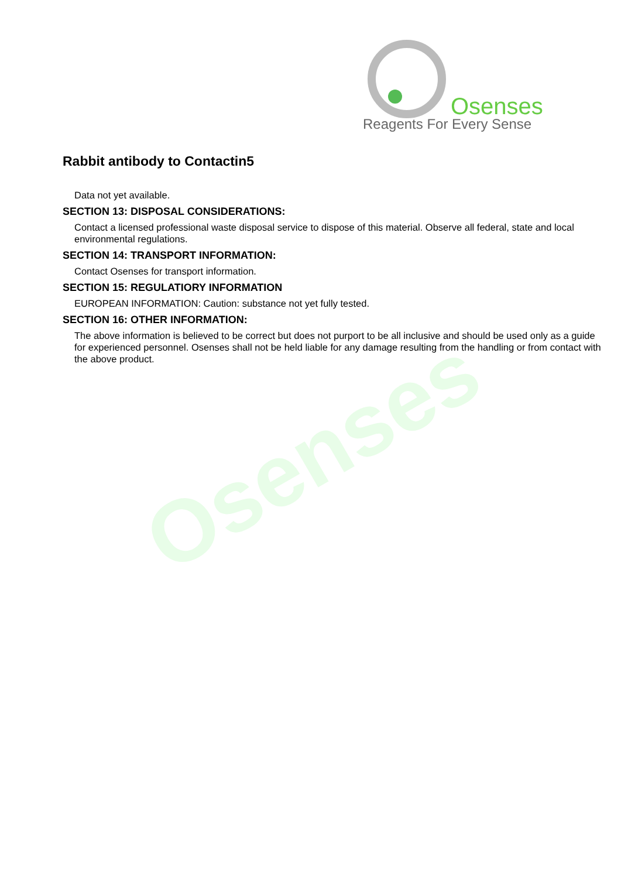Osenses
Osenses
Reagents For Every Sense
Rabbit antibody to Contactin5
Data not yet available.
SECTION 13: DISPOSAL CONSIDERATIONS:
Contact a licensed professional waste disposal service to dispose of this material. Observe all federal, state and local environmental regulations.
SECTION 14: TRANSPORT INFORMATION:
Contact Osenses for transport information.
SECTION 15: REGULATIORY INFORMATION
EUROPEAN INFORMATION: Caution: substance not yet fully tested.
SECTION 16: OTHER INFORMATION:
The above information is believed to be correct but does not purport to be all inclusive and should be used only as a guide for experienced personnel. Osenses shall not be held liable for any damage resulting from the handling or from contact with the above product.